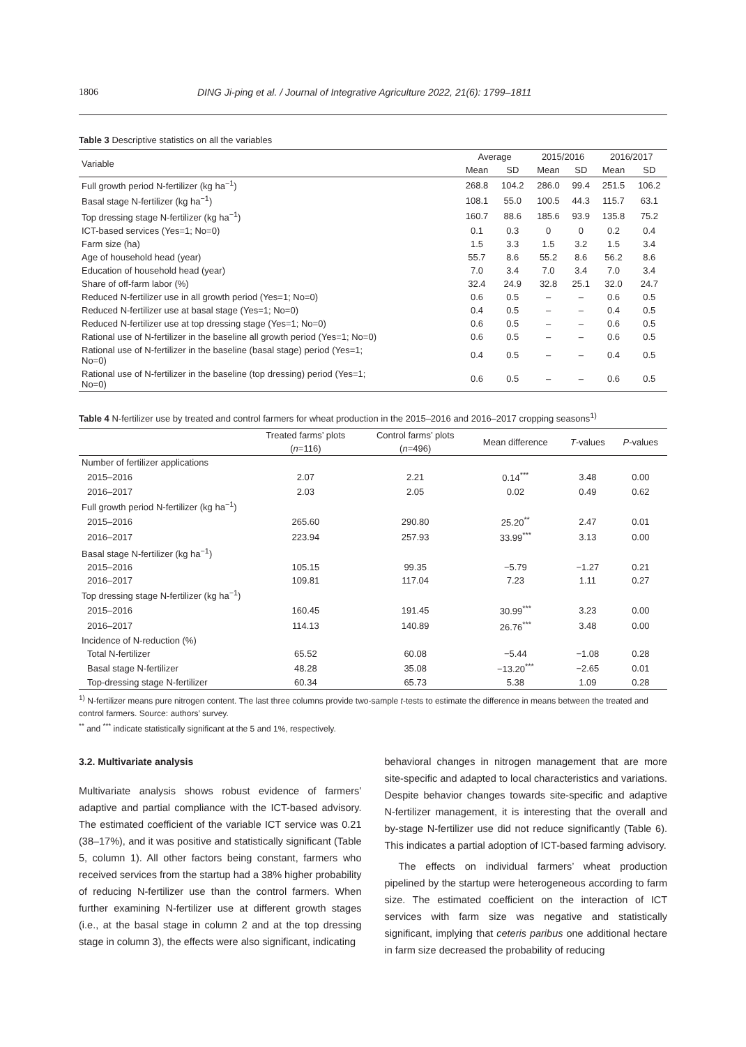1806 DING Ji-ping et al. / Journal of Integrative Agriculture 2022, 21(6): 1799–1811
Table 3 Descriptive statistics on all the variables
| Variable | Average | | 2015/2016 | | 2016/2017 | |
| --- | --- | --- | --- | --- | --- | --- |
| | Mean | SD | Mean | SD | Mean | SD |
| Full growth period N-fertilizer (kg ha<sup>−1</sup>) | 268.8 | 104.2 | 286.0 | 99.4 | 251.5 | 106.2 |
| Basal stage N-fertilizer (kg ha<sup>−1</sup>) | 108.1 | 55.0 | 100.5 | 44.3 | 115.7 | 63.1 |
| Top dressing stage N-fertilizer (kg ha<sup>−1</sup>) | 160.7 | 88.6 | 185.6 | 93.9 | 135.8 | 75.2 |
| ICT-based services (Yes=1; No=0) | 0.1 | 0.3 | 0 | 0 | 0.2 | 0.4 |
| Farm size (ha) | 1.5 | 3.3 | 1.5 | 3.2 | 1.5 | 3.4 |
| Age of household head (year) | 55.7 | 8.6 | 55.2 | 8.6 | 56.2 | 8.6 |
| Education of household head (year) | 7.0 | 3.4 | 7.0 | 3.4 | 7.0 | 3.4 |
| Share of off-farm labor (%) | 32.4 | 24.9 | 32.8 | 25.1 | 32.0 | 24.7 |
| Reduced N-fertilizer use in all growth period (Yes=1; No=0) | 0.6 | 0.5 | – | – | 0.6 | 0.5 |
| Reduced N-fertilizer use at basal stage (Yes=1; No=0) | 0.4 | 0.5 | – | – | 0.4 | 0.5 |
| Reduced N-fertilizer use at top dressing stage (Yes=1; No=0) | 0.6 | 0.5 | – | – | 0.6 | 0.5 |
| Rational use of N-fertilizer in the baseline all growth period (Yes=1; No=0) | 0.6 | 0.5 | – | – | 0.6 | 0.5 |
| Rational use of N-fertilizer in the baseline (basal stage) period (Yes=1; No=0) | 0.4 | 0.5 | – | – | 0.4 | 0.5 |
| Rational use of N-fertilizer in the baseline (top dressing) period (Yes=1; No=0) | 0.6 | 0.5 | – | – | 0.6 | 0.5 |
Table 4 N-fertilizer use by treated and control farmers for wheat production in the 2015–2016 and 2016–2017 cropping seasons<sup>1)</sup>
| | Treated farms’ plots | Control farms’ plots | Mean difference | T -values | P -values |
| --- | --- | --- | --- | --- | --- |
| | ( n =116) | ( n =496) | | | |
| Number of fertilizer applications | | | | | |
| 2015–2016 | 2.07 | 2.21 | 0.14<sup>***</sup> | 3.48 | 0.00 |
| 2016–2017 | 2.03 | 2.05 | 0.02 | 0.49 | 0.62 |
| Full growth period N-fertilizer (kg ha<sup>−1</sup>) | | | | | |
| 2015–2016 | 265.60 | 290.80 | 25.20<sup>**</sup> | 2.47 | 0.01 |
| 2016–2017 | 223.94 | 257.93 | 33.99<sup>***</sup> | 3.13 | 0.00 |
| Basal stage N-fertilizer (kg ha<sup>−1</sup>) | | | | | |
| 2015–2016 | 105.15 | 99.35 | −5.79 | −1.27 | 0.21 |
| 2016–2017 | 109.81 | 117.04 | 7.23 | 1.11 | 0.27 |
| Top dressing stage N-fertilizer (kg ha<sup>−1</sup>) | | | | | |
| 2015–2016 | 160.45 | 191.45 | 30.99<sup>***</sup> | 3.23 | 0.00 |
| 2016–2017 | 114.13 | 140.89 | 26.76<sup>***</sup> | 3.48 | 0.00 |
| Incidence of N-reduction (%) | | | | | |
| Total N-fertilizer | 65.52 | 60.08 | −5.44 | −1.08 | 0.28 |
| Basal stage N-fertilizer | 48.28 | 35.08 | −13.20<sup>***</sup> | −2.65 | 0.01 |
| Top-dressing stage N-fertilizer | 60.34 | 65.73 | 5.38 | 1.09 | 0.28 |
<sup>1)</sup> N-fertilizer means pure nitrogen content. The last three columns provide two-sample t-tests to estimate the difference in means between the treated and control farmers. Source: authors’ survey.
<sup>**</sup> and <sup>***</sup> indicate statistically significant at the 5 and 1%, respectively.
3.2. Multivariate analysis
Multivariate analysis shows robust evidence of farmers’ adaptive and partial compliance with the ICT-based advisory. The estimated coefficient of the variable ICT service was 0.21 (38–17%), and it was positive and statistically significant (Table 5, column 1). All other factors being constant, farmers who received services from the startup had a 38% higher probability of reducing N-fertilizer use than the control farmers. When further examining N-fertilizer use at different growth stages (i.e., at the basal stage in column 2 and at the top dressing stage in column 3), the effects were also significant, indicating
behavioral changes in nitrogen management that are more site-specific and adapted to local characteristics and variations. Despite behavior changes towards site-specific and adaptive N-fertilizer management, it is interesting that the overall and by-stage N-fertilizer use did not reduce significantly (Table 6). This indicates a partial adoption of ICT-based farming advisory.
The effects on individual farmers’ wheat production pipelined by the startup were heterogeneous according to farm size. The estimated coefficient on the interaction of ICT services with farm size was negative and statistically significant, implying that ceteris paribus one additional hectare in farm size decreased the probability of reducing